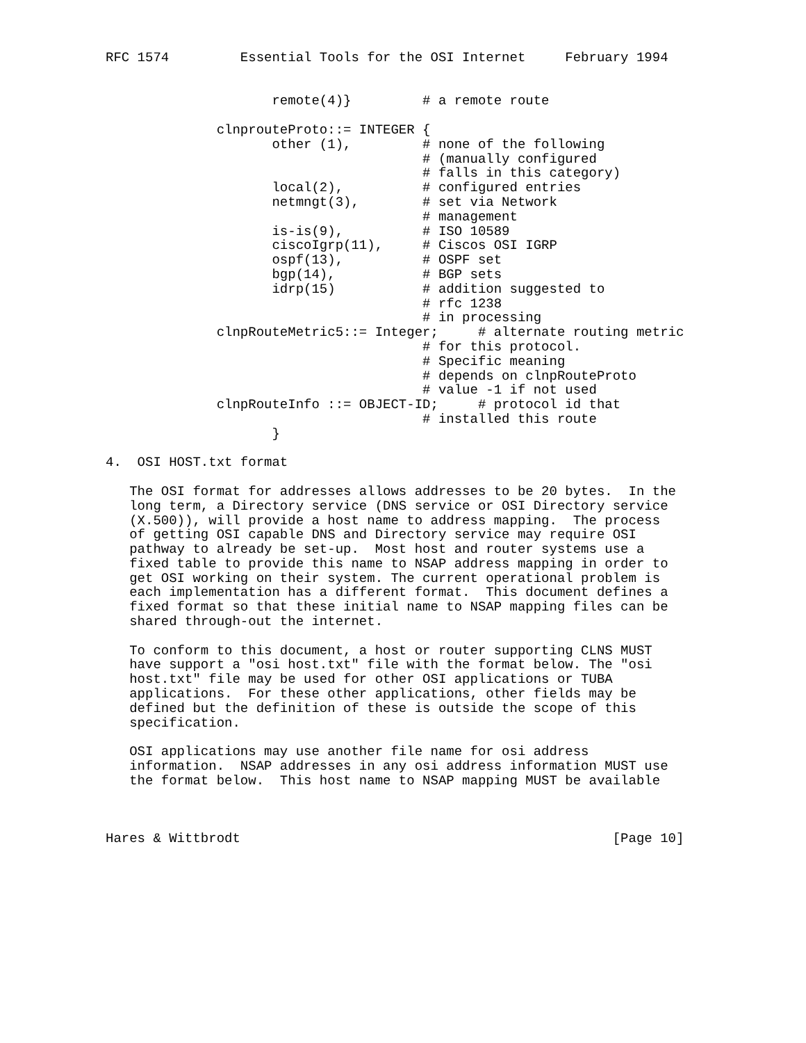RFC 1574         Essential Tools for the OSI Internet     February 1994


                     remote(4)}         # a remote route

              clnprouteProto::= INTEGER {
                     other (1),         # none of the following
                                        # (manually configured
                                        # falls in this category)
                     local(2),          # configured entries
                     netmngt(3),        # set via Network
                                        # management
                     is-is(9),          # ISO 10589
                     ciscoIgrp(11),     # Ciscos OSI IGRP
                     ospf(13),          # OSPF set
                     bgp(14),           # BGP sets
                     idrp(15)           # addition suggested to
                                        # rfc 1238
                                        # in processing
              clnpRouteMetric5::= Integer;     # alternate routing metric
                                        # for this protocol.
                                        # Specific meaning
                                        # depends on clnpRouteProto
                                        # value -1 if not used
              clnpRouteInfo ::= OBJECT-ID;     # protocol id that
                                        # installed this route
                     }

4.  OSI HOST.txt format

   The OSI format for addresses allows addresses to be 20 bytes.  In the
   long term, a Directory service (DNS service or OSI Directory service
   (X.500)), will provide a host name to address mapping.  The process
   of getting OSI capable DNS and Directory service may require OSI
   pathway to already be set-up.  Most host and router systems use a
   fixed table to provide this name to NSAP address mapping in order to
   get OSI working on their system. The current operational problem is
   each implementation has a different format.  This document defines a
   fixed format so that these initial name to NSAP mapping files can be
   shared through-out the internet.

   To conform to this document, a host or router supporting CLNS MUST
   have support a "osi host.txt" file with the format below. The "osi
   host.txt" file may be used for other OSI applications or TUBA
   applications.  For these other applications, other fields may be
   defined but the definition of these is outside the scope of this
   specification.

   OSI applications may use another file name for osi address
   information.  NSAP addresses in any osi address information MUST use
   the format below.  This host name to NSAP mapping MUST be available



Hares & Wittbrodt                                               [Page 10]